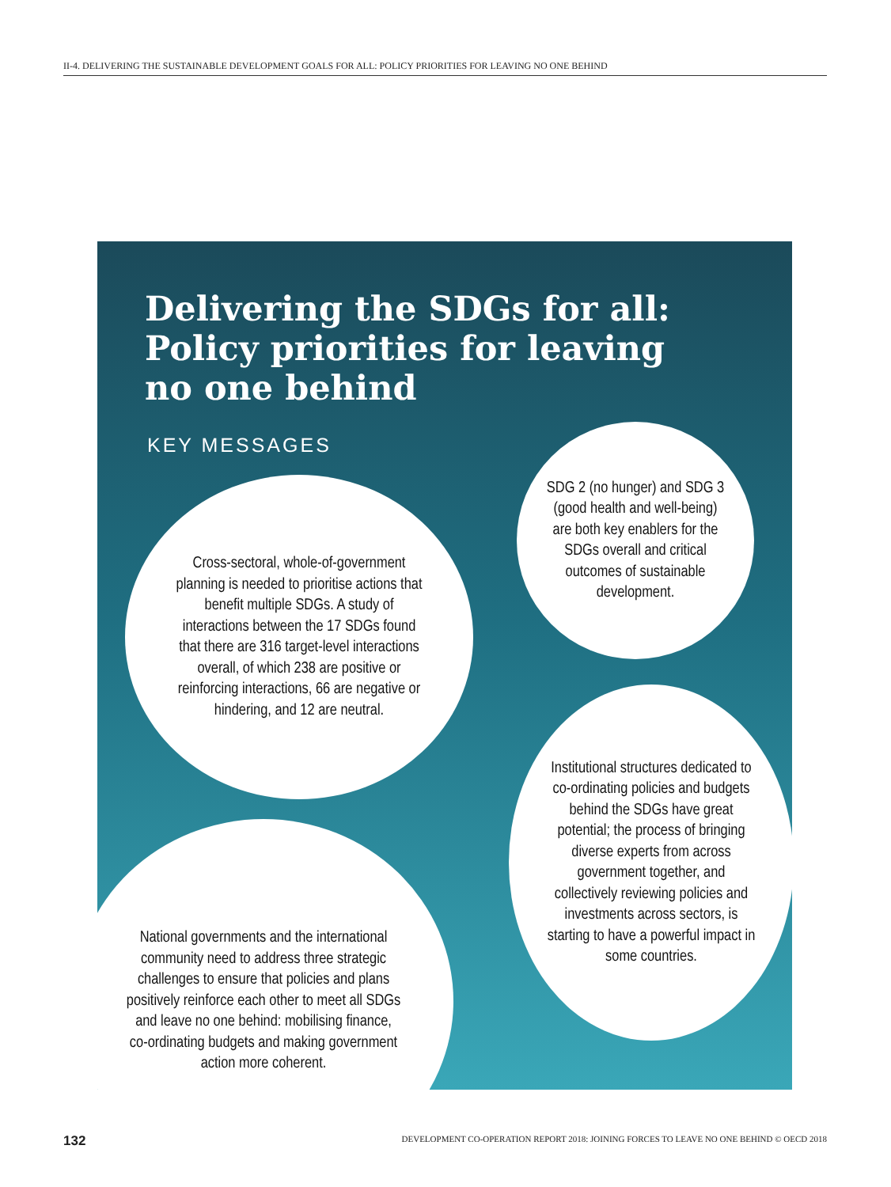II-4. DELIVERING THE SUSTAINABLE DEVELOPMENT GOALS FOR ALL: POLICY PRIORITIES FOR LEAVING NO ONE BEHIND
Delivering the SDGs for all:
Policy priorities for leaving
no one behind
KEY MESSAGES
Cross-sectoral, whole-of-government planning is needed to prioritise actions that benefit multiple SDGs. A study of interactions between the 17 SDGs found that there are 316 target-level interactions overall, of which 238 are positive or reinforcing interactions, 66 are negative or hindering, and 12 are neutral.
SDG 2 (no hunger) and SDG 3 (good health and well-being) are both key enablers for the SDGs overall and critical outcomes of sustainable development.
National governments and the international community need to address three strategic challenges to ensure that policies and plans positively reinforce each other to meet all SDGs and leave no one behind: mobilising finance, co-ordinating budgets and making government action more coherent.
Institutional structures dedicated to co-ordinating policies and budgets behind the SDGs have great potential; the process of bringing diverse experts from across government together, and collectively reviewing policies and investments across sectors, is starting to have a powerful impact in some countries.
132
DEVELOPMENT CO-OPERATION REPORT 2018: JOINING FORCES TO LEAVE NO ONE BEHIND © OECD 2018